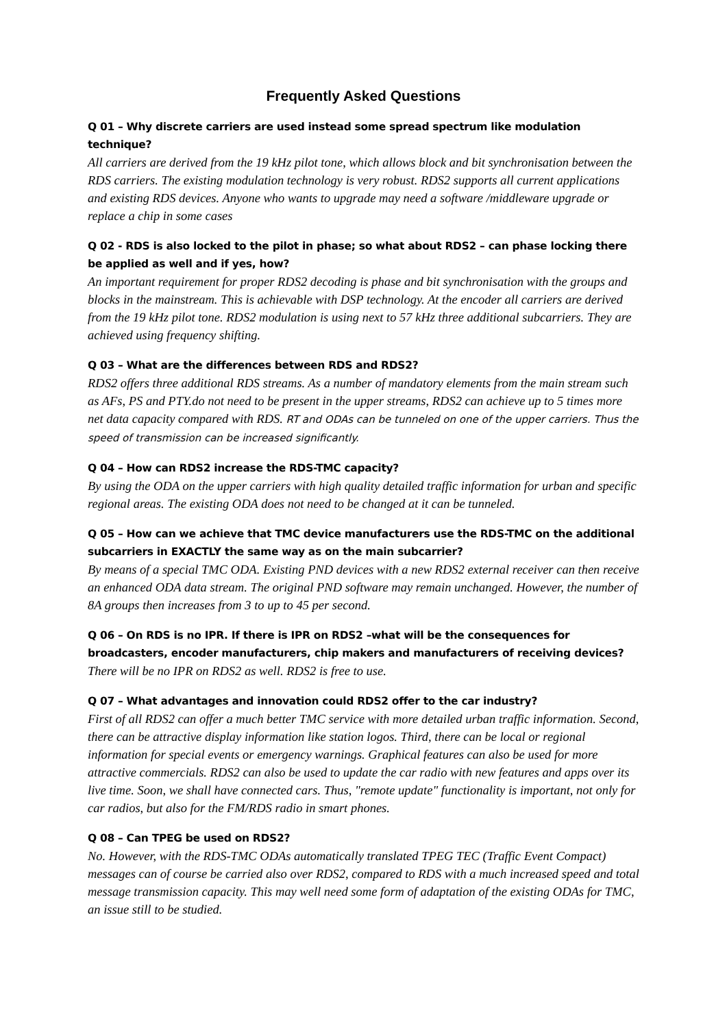Frequently Asked Questions
Q 01 – Why discrete carriers are used instead some spread spectrum like modulation technique?
All carriers are derived from the 19 kHz pilot tone, which allows block and bit synchronisation between the RDS carriers. The existing modulation technology is very robust. RDS2 supports all current applications and existing RDS devices. Anyone who wants to upgrade may need a software /middleware upgrade or replace a chip in some cases
Q 02 - RDS is also locked to the pilot in phase; so what about RDS2 – can phase locking there be applied as well and if yes, how?
An important requirement for proper RDS2 decoding is phase and bit synchronisation with the groups and blocks in the mainstream. This is achievable with DSP technology. At the encoder all carriers are derived from the 19 kHz pilot tone. RDS2 modulation is using next to 57 kHz three additional subcarriers. They are achieved using frequency shifting.
Q 03 – What are the differences between RDS and RDS2?
RDS2 offers three additional RDS streams. As a number of mandatory elements from the main stream such as AFs, PS and PTY.do not need to be present in the upper streams, RDS2 can achieve up to 5 times more net data capacity compared with RDS. RT and ODAs can be tunneled on one of the upper carriers. Thus the speed of transmission can be increased significantly.
Q 04 – How can RDS2 increase the RDS-TMC capacity?
By using the ODA on the upper carriers with high quality detailed traffic information for urban and specific regional areas. The existing ODA does not need to be changed at it can be tunneled.
Q 05 – How can we achieve that TMC device manufacturers use the RDS-TMC on the additional subcarriers in EXACTLY the same way as on the main subcarrier?
By means of a special TMC ODA. Existing PND devices with a new RDS2 external receiver can then receive an enhanced ODA data stream. The original PND software may remain unchanged. However, the number of 8A groups then increases from 3 to up to 45 per second.
Q 06 – On RDS is no IPR. If there is IPR on RDS2 –what will be the consequences for broadcasters, encoder manufacturers, chip makers and manufacturers of receiving devices?
There will be no IPR on RDS2 as well. RDS2 is free to use.
Q 07 – What advantages and innovation could RDS2 offer to the car industry?
First of all RDS2 can offer a much better TMC service with more detailed urban traffic information. Second, there can be attractive display information like station logos. Third, there can be local or regional information for special events or emergency warnings. Graphical features can also be used for more attractive commercials. RDS2 can also be used to update the car radio with new features and apps over its live time. Soon, we shall have connected cars. Thus, "remote update" functionality is important, not only for car radios, but also for the FM/RDS radio in smart phones.
Q 08 – Can TPEG be used on RDS2?
No. However, with the RDS-TMC ODAs automatically translated TPEG TEC (Traffic Event Compact) messages can of course be carried also over RDS2, compared to RDS with a much increased speed and total message transmission capacity. This may well need some form of adaptation of the existing ODAs for TMC, an issue still to be studied.